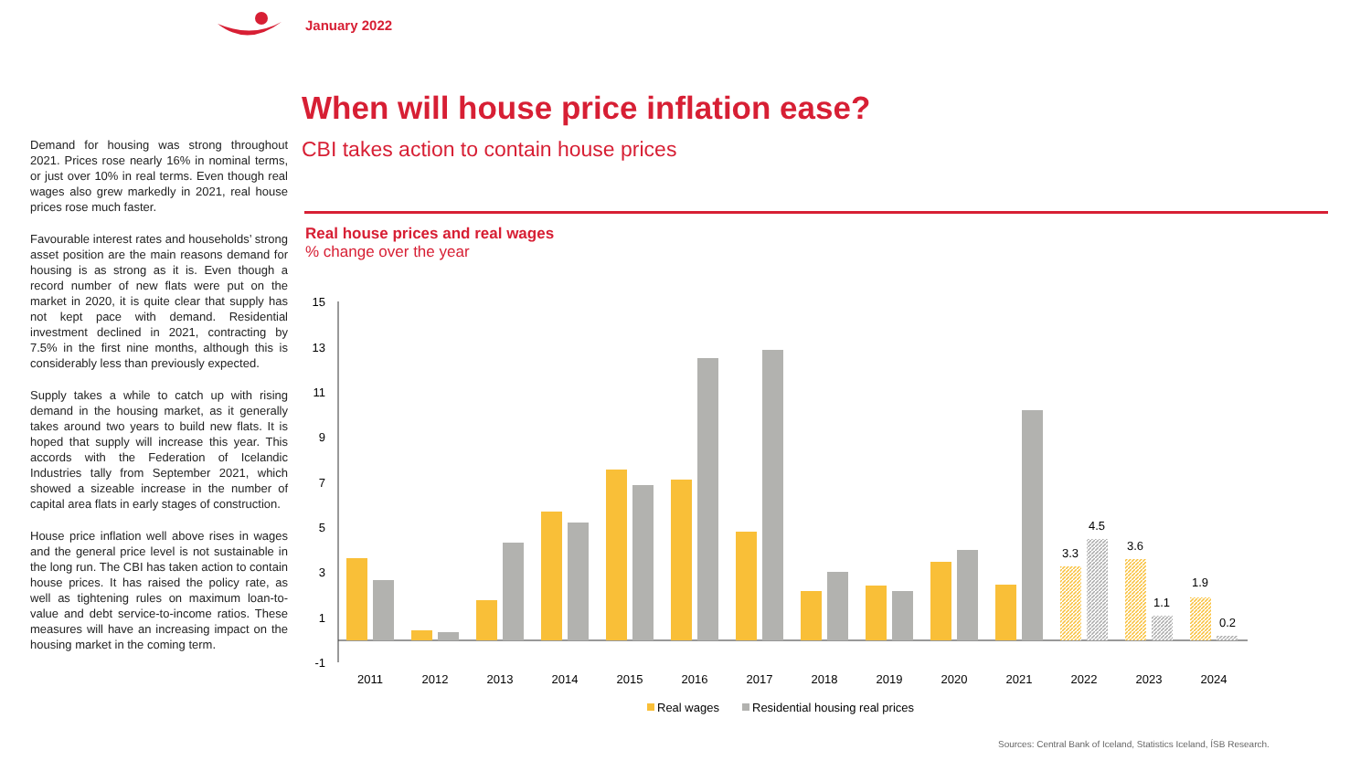January 2022
When will house price inflation ease?
CBI takes action to contain house prices
Demand for housing was strong throughout 2021. Prices rose nearly 16% in nominal terms, or just over 10% in real terms. Even though real wages also grew markedly in 2021, real house prices rose much faster.
Favourable interest rates and households’ strong asset position are the main reasons demand for housing is as strong as it is. Even though a record number of new flats were put on the market in 2020, it is quite clear that supply has not kept pace with demand. Residential investment declined in 2021, contracting by 7.5% in the first nine months, although this is considerably less than previously expected.
Supply takes a while to catch up with rising demand in the housing market, as it generally takes around two years to build new flats. It is hoped that supply will increase this year. This accords with the Federation of Icelandic Industries tally from September 2021, which showed a sizeable increase in the number of capital area flats in early stages of construction.
House price inflation well above rises in wages and the general price level is not sustainable in the long run. The CBI has taken action to contain house prices. It has raised the policy rate, as well as tightening rules on maximum loan-to-value and debt service-to-income ratios. These measures will have an increasing impact on the housing market in the coming term.
Real house prices and real wages% change over the year
15
13
11
9
7
5
3
1
-1
3.3
4.5
3.6
1.1
1.9
0.2
2011
2012
2013
2014
2015
2016
2017
2018
2019
2020
2021
2022
2023
2024
Real wages
Residential housing real prices
Sources: Central Bank of Iceland, Statistics Iceland, ÍSB Research.